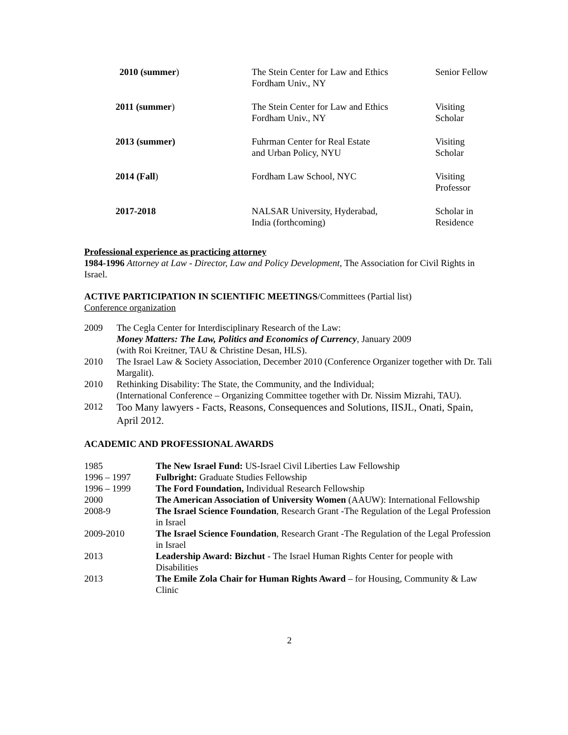| 2010 (summer ) | The Stein Center for Law and Ethics Fordham Univ., NY | Senior Fellow |
| 2011 (summer ) | The Stein Center for Law and Ethics Fordham Univ., NY | Visiting Scholar |
| 2013 (summer) | Fuhrman Center for Real Estate and Urban Policy, NYU | Visiting Scholar |
| 2014 (Fall ) | Fordham Law School, NYC | Visiting Professor |
| 2017-2018 | NALSAR University, Hyderabad, India (forthcoming) | Scholar in Residence |
Professional experience as practicing attorney
1984-1996 Attorney at Law - Director, Law and Policy Development, The Association for Civil Rights in Israel.
ACTIVE PARTICIPATION IN SCIENTIFIC MEETINGS/Committees (Partial list)
Conference organization
2009 The Cegla Center for Interdisciplinary Research of the Law:
Money Matters: The Law, Politics and Economics of Currency, January 2009
(with Roi Kreitner, TAU & Christine Desan, HLS).
2010 The Israel Law & Society Association, December 2010 (Conference Organizer together with Dr. Tali Margalit).
2010 Rethinking Disability: The State, the Community, and the Individual;
(International Conference – Organizing Committee together with Dr. Nissim Mizrahi, TAU).
2012 Too Many lawyers - Facts, Reasons, Consequences and Solutions, IISJL, Onati, Spain, April 2012.
ACADEMIC AND PROFESSIONAL AWARDS
| 1985 | The New Israel Fund: US-Israel Civil Liberties Law Fellowship |
| 1996 – 1997 | Fulbright: Graduate Studies Fellowship |
| 1996 – 1999 | The Ford Foundation, Individual Research Fellowship |
| 2000 | The American Association of University Women (AAUW): International Fellowship |
| 2008-9 | The Israel Science Foundation , Research Grant -The Regulation of the Legal Profession in Israel |
| 2009-2010 | The Israel Science Foundation , Research Grant -The Regulation of the Legal Profession in Israel |
| 2013 | Leadership Award: Bizchut - The Israel Human Rights Center for people with Disabilities |
| 2013 | The Emile Zola Chair for Human Rights Award – for Housing, Community & Law Clinic |
2